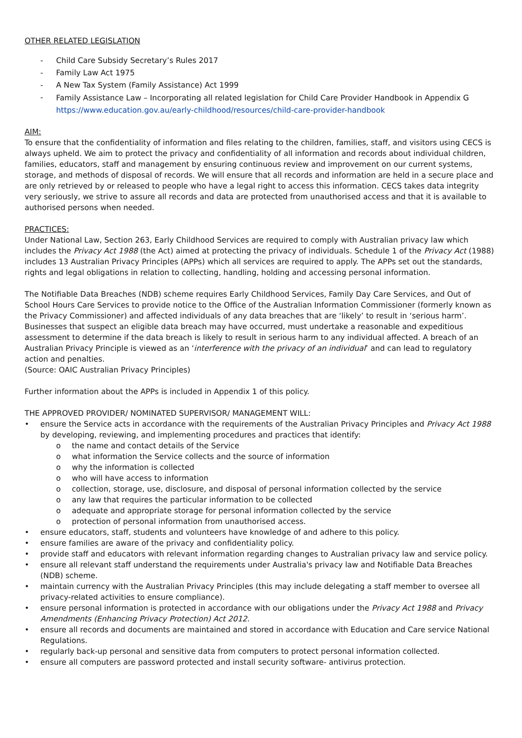OTHER RELATED LEGISLATION
- Child Care Subsidy Secretary’s Rules 2017
- Family Law Act 1975
- A New Tax System (Family Assistance) Act 1999
- Family Assistance Law – Incorporating all related legislation for Child Care Provider Handbook in Appendix G
https://www.education.gov.au/early-childhood/resources/child-care-provider-handbook
AIM:
To ensure that the confidentiality of information and files relating to the children, families, staff, and visitors using CECS is always upheld. We aim to protect the privacy and confidentiality of all information and records about individual children, families, educators, staff and management by ensuring continuous review and improvement on our current systems, storage, and methods of disposal of records. We will ensure that all records and information are held in a secure place and are only retrieved by or released to people who have a legal right to access this information. CECS takes data integrity very seriously, we strive to assure all records and data are protected from unauthorised access and that it is available to authorised persons when needed.
PRACTICES:
Under National Law, Section 263, Early Childhood Services are required to comply with Australian privacy law which includes the Privacy Act 1988 (the Act) aimed at protecting the privacy of individuals. Schedule 1 of the Privacy Act (1988) includes 13 Australian Privacy Principles (APPs) which all services are required to apply. The APPs set out the standards, rights and legal obligations in relation to collecting, handling, holding and accessing personal information.
The Notifiable Data Breaches (NDB) scheme requires Early Childhood Services, Family Day Care Services, and Out of School Hours Care Services to provide notice to the Office of the Australian Information Commissioner (formerly known as the Privacy Commissioner) and affected individuals of any data breaches that are ‘likely’ to result in ‘serious harm’. Businesses that suspect an eligible data breach may have occurred, must undertake a reasonable and expeditious assessment to determine if the data breach is likely to result in serious harm to any individual affected. A breach of an Australian Privacy Principle is viewed as an ‘interference with the privacy of an individual’ and can lead to regulatory action and penalties.
(Source: OAIC Australian Privacy Principles)
Further information about the APPs is included in Appendix 1 of this policy.
THE APPROVED PROVIDER/ NOMINATED SUPERVISOR/ MANAGEMENT WILL:
• ensure the Service acts in accordance with the requirements of the Australian Privacy Principles and Privacy Act 1988 by developing, reviewing, and implementing procedures and practices that identify:
o the name and contact details of the Service
o what information the Service collects and the source of information
o why the information is collected
o who will have access to information
o collection, storage, use, disclosure, and disposal of personal information collected by the service
o any law that requires the particular information to be collected
o adequate and appropriate storage for personal information collected by the service
o protection of personal information from unauthorised access.
• ensure educators, staff, students and volunteers have knowledge of and adhere to this policy.
• ensure families are aware of the privacy and confidentiality policy.
• provide staff and educators with relevant information regarding changes to Australian privacy law and service policy.
• ensure all relevant staff understand the requirements under Australia's privacy law and Notifiable Data Breaches (NDB) scheme.
• maintain currency with the Australian Privacy Principles (this may include delegating a staff member to oversee all privacy-related activities to ensure compliance).
• ensure personal information is protected in accordance with our obligations under the Privacy Act 1988 and Privacy Amendments (Enhancing Privacy Protection) Act 2012.
• ensure all records and documents are maintained and stored in accordance with Education and Care service National Regulations.
• regularly back-up personal and sensitive data from computers to protect personal information collected.
• ensure all computers are password protected and install security software- antivirus protection.